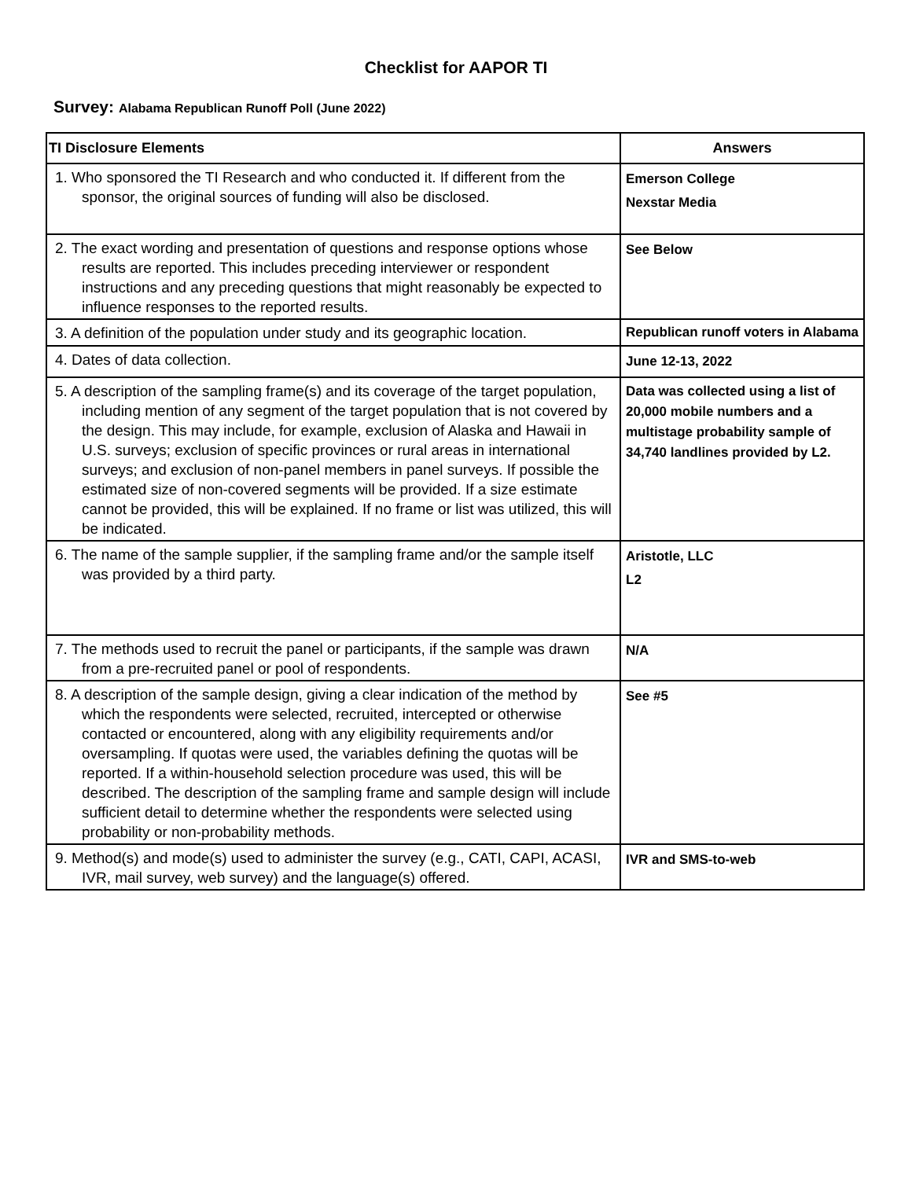Checklist for AAPOR TI
Survey: Alabama Republican Runoff Poll (June 2022)
| TI Disclosure Elements | Answers |
| --- | --- |
| 1. Who sponsored the TI Research and who conducted it. If different from the sponsor, the original sources of funding will also be disclosed. | Emerson College Nexstar Media |
| 2. The exact wording and presentation of questions and response options whose results are reported. This includes preceding interviewer or respondent instructions and any preceding questions that might reasonably be expected to influence responses to the reported results. | See Below |
| 3. A definition of the population under study and its geographic location. | Republican runoff voters in Alabama |
| 4. Dates of data collection. | June 12-13, 2022 |
| 5. A description of the sampling frame(s) and its coverage of the target population, including mention of any segment of the target population that is not covered by the design. This may include, for example, exclusion of Alaska and Hawaii in U.S. surveys; exclusion of specific provinces or rural areas in international surveys; and exclusion of non-panel members in panel surveys. If possible the estimated size of non-covered segments will be provided. If a size estimate cannot be provided, this will be explained. If no frame or list was utilized, this will be indicated. | Data was collected using a list of 20,000 mobile numbers and a multistage probability sample of 34,740 landlines provided by L2. |
| 6. The name of the sample supplier, if the sampling frame and/or the sample itself was provided by a third party. | Aristotle, LLC L2 |
| 7. The methods used to recruit the panel or participants, if the sample was drawn from a pre-recruited panel or pool of respondents. | N/A |
| 8. A description of the sample design, giving a clear indication of the method by which the respondents were selected, recruited, intercepted or otherwise contacted or encountered, along with any eligibility requirements and/or oversampling. If quotas were used, the variables defining the quotas will be reported. If a within-household selection procedure was used, this will be described. The description of the sampling frame and sample design will include sufficient detail to determine whether the respondents were selected using probability or non-probability methods. | See #5 |
| 9. Method(s) and mode(s) used to administer the survey (e.g., CATI, CAPI, ACASI, IVR, mail survey, web survey) and the language(s) offered. | IVR and SMS-to-web |